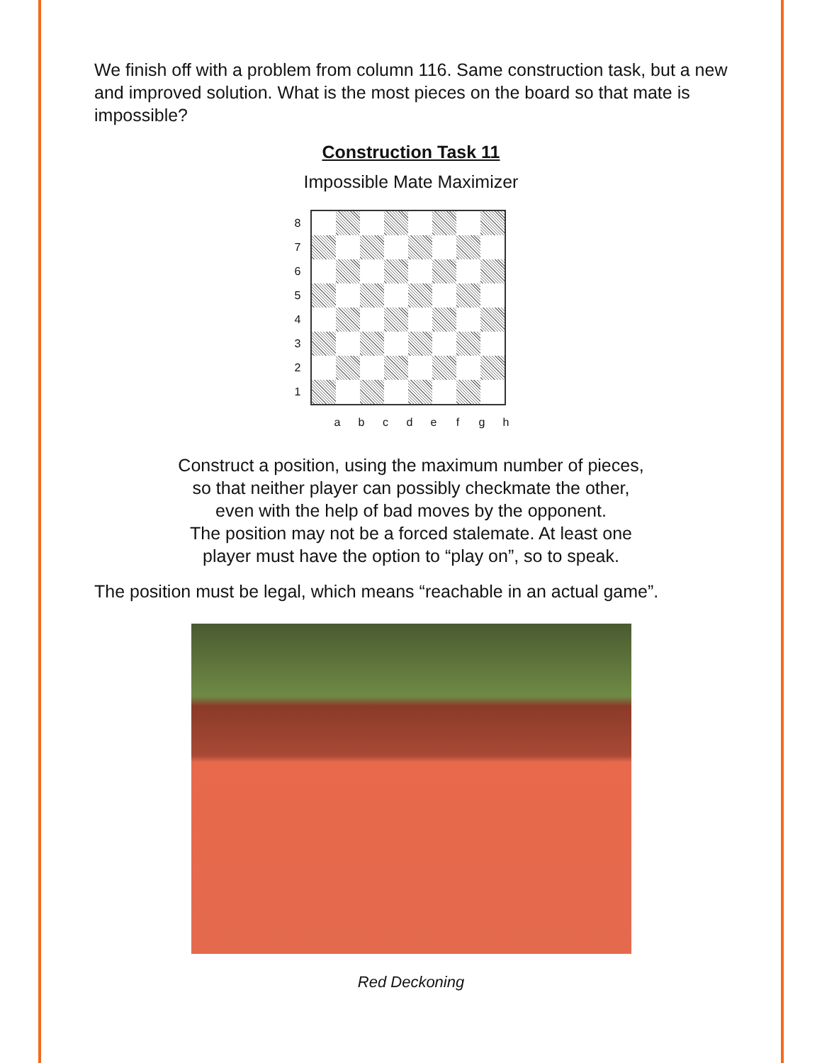We finish off with a problem from column 116. Same construction task, but a new and improved solution. What is the most pieces on the board so that mate is impossible?
Construction Task 11
Impossible Mate Maximizer
8
7
6
5
4
3
2
1
a b c d e f g h
Construct a position, using the maximum number of pieces,
so that neither player can possibly checkmate the other,
even with the help of bad moves by the opponent.
The position may not be a forced stalemate. At least one
player must have the option to “play on”, so to speak.
The position must be legal, which means “reachable in an actual game”.
Red Deckoning